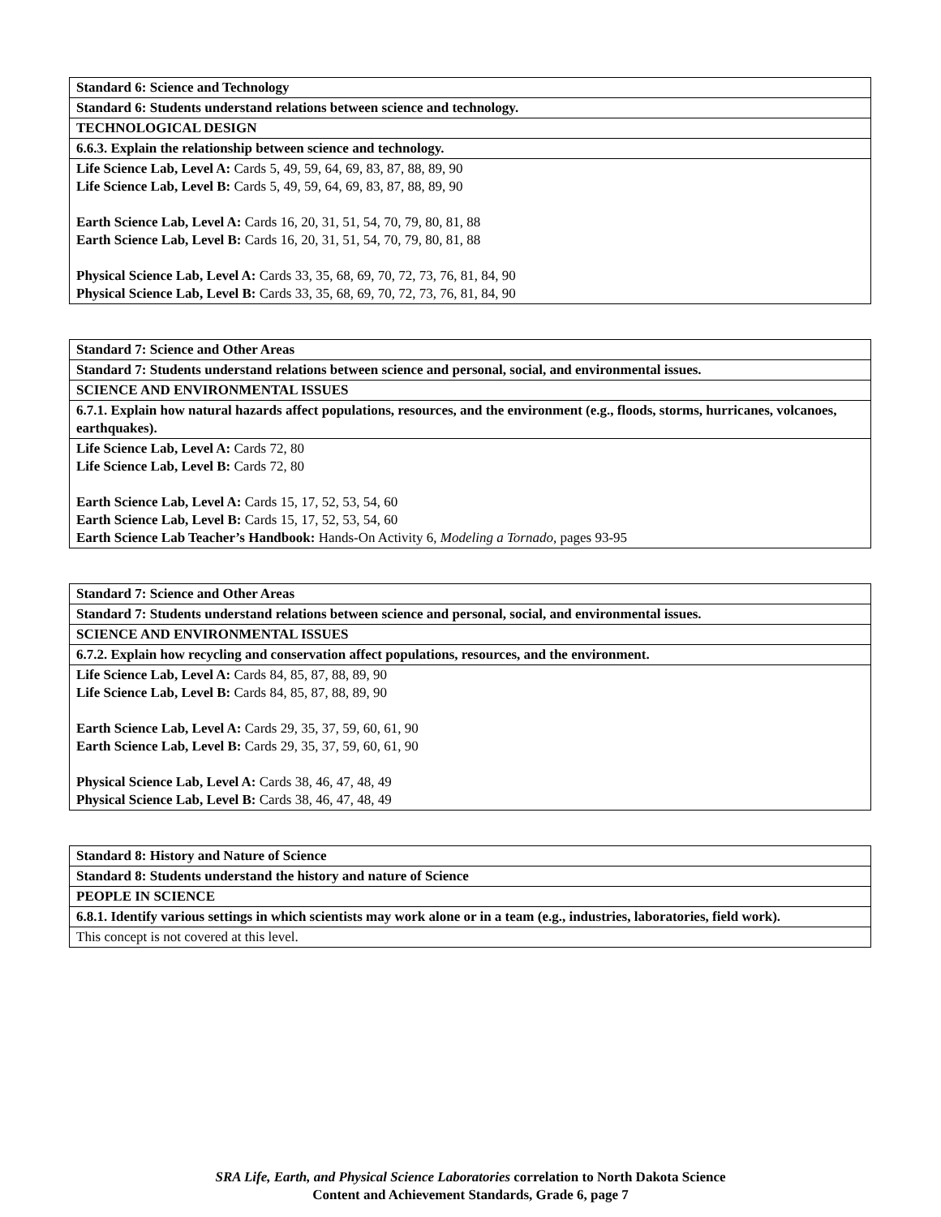| Standard 6: Science and Technology |
| Standard 6: Students understand relations between science and technology. |
| TECHNOLOGICAL DESIGN |
| 6.6.3. Explain the relationship between science and technology. |
| Life Science Lab, Level A: Cards 5, 49, 59, 64, 69, 83, 87, 88, 89, 90 Life Science Lab, Level B: Cards 5, 49, 59, 64, 69, 83, 87, 88, 89, 90 Earth Science Lab, Level A: Cards 16, 20, 31, 51, 54, 70, 79, 80, 81, 88 Earth Science Lab, Level B: Cards 16, 20, 31, 51, 54, 70, 79, 80, 81, 88 Physical Science Lab, Level A: Cards 33, 35, 68, 69, 70, 72, 73, 76, 81, 84, 90 Physical Science Lab, Level B: Cards 33, 35, 68, 69, 70, 72, 73, 76, 81, 84, 90 |
| Standard 7: Science and Other Areas |
| Standard 7: Students understand relations between science and personal, social, and environmental issues. |
| SCIENCE AND ENVIRONMENTAL ISSUES |
| 6.7.1. Explain how natural hazards affect populations, resources, and the environment (e.g., floods, storms, hurricanes, volcanoes, earthquakes). |
| Life Science Lab, Level A: Cards 72, 80 Life Science Lab, Level B: Cards 72, 80 Earth Science Lab, Level A: Cards 15, 17, 52, 53, 54, 60 Earth Science Lab, Level B: Cards 15, 17, 52, 53, 54, 60 Earth Science Lab Teacher’s Handbook: Hands-On Activity 6, Modeling a Tornado, pages 93-95 |
| Standard 7: Science and Other Areas |
| Standard 7: Students understand relations between science and personal, social, and environmental issues. |
| SCIENCE AND ENVIRONMENTAL ISSUES |
| 6.7.2. Explain how recycling and conservation affect populations, resources, and the environment. |
| Life Science Lab, Level A: Cards 84, 85, 87, 88, 89, 90 Life Science Lab, Level B: Cards 84, 85, 87, 88, 89, 90 Earth Science Lab, Level A: Cards 29, 35, 37, 59, 60, 61, 90 Earth Science Lab, Level B: Cards 29, 35, 37, 59, 60, 61, 90 Physical Science Lab, Level A: Cards 38, 46, 47, 48, 49 Physical Science Lab, Level B: Cards 38, 46, 47, 48, 49 |
| Standard 8: History and Nature of Science |
| Standard 8: Students understand the history and nature of Science |
| PEOPLE IN SCIENCE |
| 6.8.1. Identify various settings in which scientists may work alone or in a team (e.g., industries, laboratories, field work). |
| This concept is not covered at this level. |
SRA Life, Earth, and Physical Science Laboratories correlation to North Dakota Science
Content and Achievement Standards, Grade 6, page 7